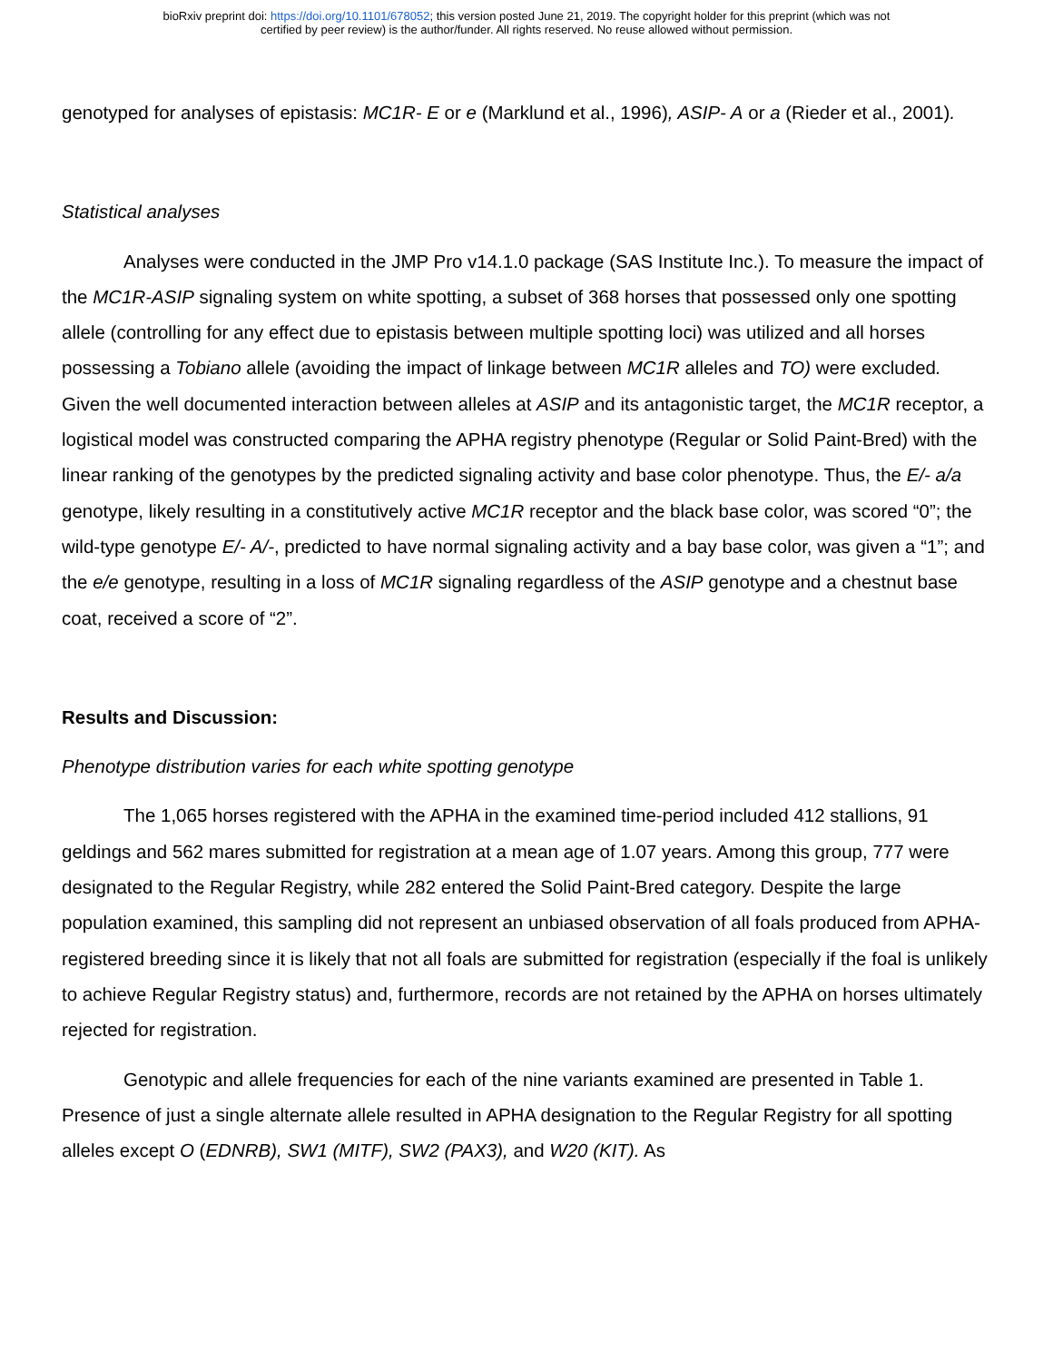bioRxiv preprint doi: https://doi.org/10.1101/678052; this version posted June 21, 2019. The copyright holder for this preprint (which was not
certified by peer review) is the author/funder. All rights reserved. No reuse allowed without permission.
genotyped for analyses of epistasis: MC1R- E or e (Marklund et al., 1996), ASIP- A or a (Rieder et al., 2001).
Statistical analyses
Analyses were conducted in the JMP Pro v14.1.0 package (SAS Institute Inc.). To measure the impact of the MC1R-ASIP signaling system on white spotting, a subset of 368 horses that possessed only one spotting allele (controlling for any effect due to epistasis between multiple spotting loci) was utilized and all horses possessing a Tobiano allele (avoiding the impact of linkage between MC1R alleles and TO) were excluded. Given the well documented interaction between alleles at ASIP and its antagonistic target, the MC1R receptor, a logistical model was constructed comparing the APHA registry phenotype (Regular or Solid Paint-Bred) with the linear ranking of the genotypes by the predicted signaling activity and base color phenotype. Thus, the E/- a/a genotype, likely resulting in a constitutively active MC1R receptor and the black base color, was scored “0”; the wild-type genotype E/- A/-, predicted to have normal signaling activity and a bay base color, was given a “1”; and the e/e genotype, resulting in a loss of MC1R signaling regardless of the ASIP genotype and a chestnut base coat, received a score of “2”.
Results and Discussion:
Phenotype distribution varies for each white spotting genotype
The 1,065 horses registered with the APHA in the examined time-period included 412 stallions, 91 geldings and 562 mares submitted for registration at a mean age of 1.07 years. Among this group, 777 were designated to the Regular Registry, while 282 entered the Solid Paint-Bred category. Despite the large population examined, this sampling did not represent an unbiased observation of all foals produced from APHA-registered breeding since it is likely that not all foals are submitted for registration (especially if the foal is unlikely to achieve Regular Registry status) and, furthermore, records are not retained by the APHA on horses ultimately rejected for registration.
Genotypic and allele frequencies for each of the nine variants examined are presented in Table 1. Presence of just a single alternate allele resulted in APHA designation to the Regular Registry for all spotting alleles except O (EDNRB), SW1 (MITF), SW2 (PAX3), and W20 (KIT). As